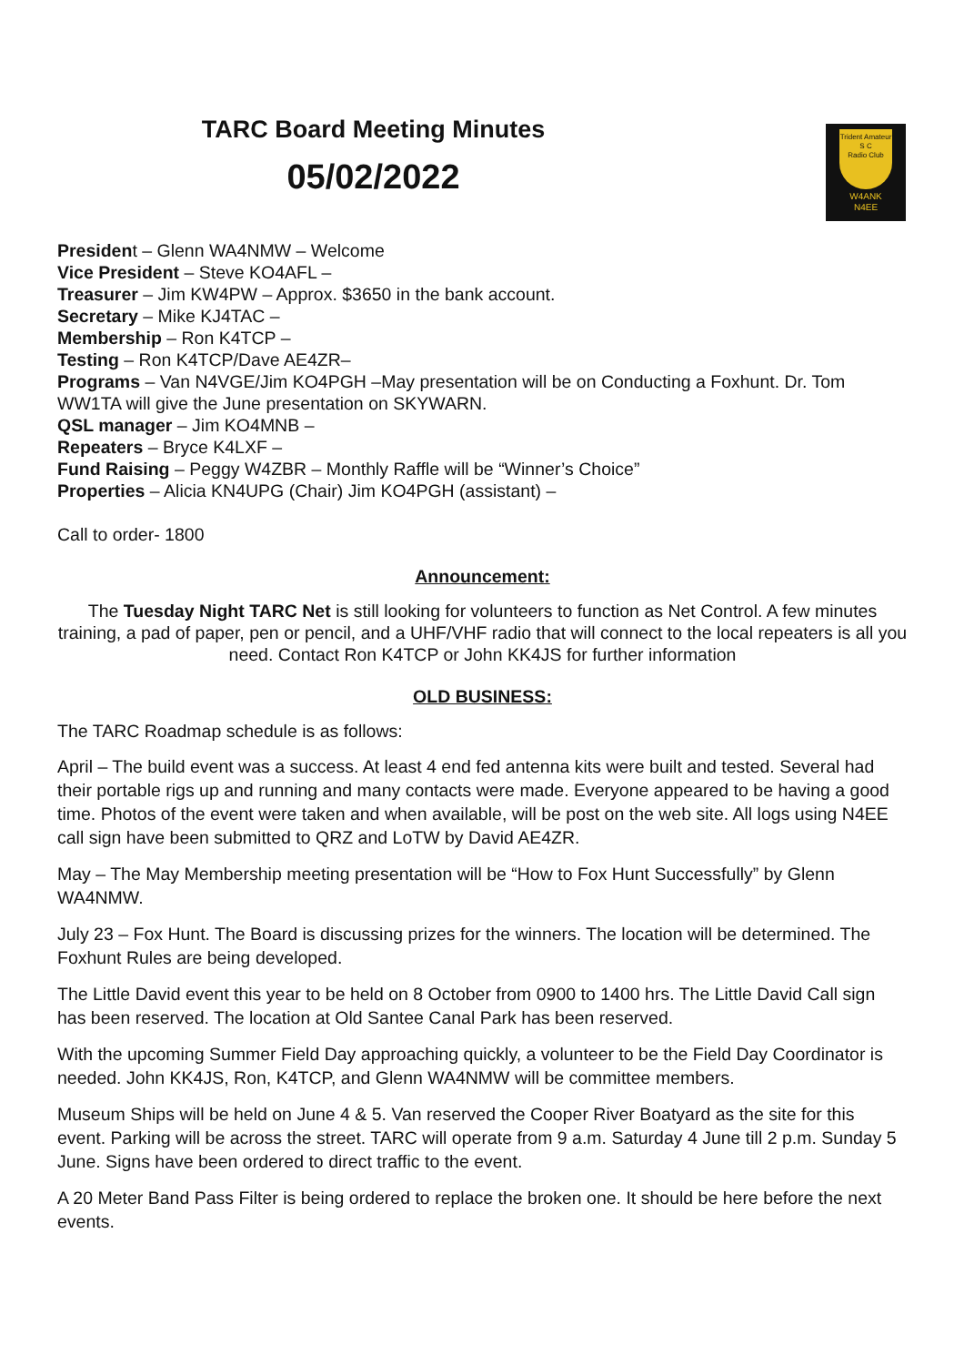TARC Board Meeting Minutes
05/02/2022
Trident Amateur
S C
Radio Club
W4ANK
N4EE
President – Glenn WA4NMW – Welcome
Vice President – Steve KO4AFL –
Treasurer – Jim KW4PW – Approx. $3650 in the bank account.
Secretary – Mike KJ4TAC –
Membership – Ron K4TCP –
Testing – Ron K4TCP/Dave AE4ZR–
Programs – Van N4VGE/Jim KO4PGH –May presentation will be on Conducting a Foxhunt. Dr. Tom WW1TA will give the June presentation on SKYWARN.
QSL manager – Jim KO4MNB –
Repeaters – Bryce K4LXF –
Fund Raising – Peggy W4ZBR – Monthly Raffle will be “Winner’s Choice”
Properties – Alicia KN4UPG (Chair) Jim KO4PGH (assistant) –
Call to order- 1800
Announcement:
The Tuesday Night TARC Net is still looking for volunteers to function as Net Control. A few minutes training, a pad of paper, pen or pencil, and a UHF/VHF radio that will connect to the local repeaters is all you need. Contact Ron K4TCP or John KK4JS for further information
OLD BUSINESS:
The TARC Roadmap schedule is as follows:
April – The build event was a success. At least 4 end fed antenna kits were built and tested. Several had their portable rigs up and running and many contacts were made. Everyone appeared to be having a good time. Photos of the event were taken and when available, will be post on the web site. All logs using N4EE call sign have been submitted to QRZ and LoTW by David AE4ZR.
May – The May Membership meeting presentation will be “How to Fox Hunt Successfully” by Glenn WA4NMW.
July 23 – Fox Hunt. The Board is discussing prizes for the winners. The location will be determined. The Foxhunt Rules are being developed.
The Little David event this year to be held on 8 October from 0900 to 1400 hrs. The Little David Call sign has been reserved. The location at Old Santee Canal Park has been reserved.
With the upcoming Summer Field Day approaching quickly, a volunteer to be the Field Day Coordinator is needed. John KK4JS, Ron, K4TCP, and Glenn WA4NMW will be committee members.
Museum Ships will be held on June 4 & 5. Van reserved the Cooper River Boatyard as the site for this event. Parking will be across the street. TARC will operate from 9 a.m. Saturday 4 June till 2 p.m. Sunday 5 June. Signs have been ordered to direct traffic to the event.
A 20 Meter Band Pass Filter is being ordered to replace the broken one. It should be here before the next events.